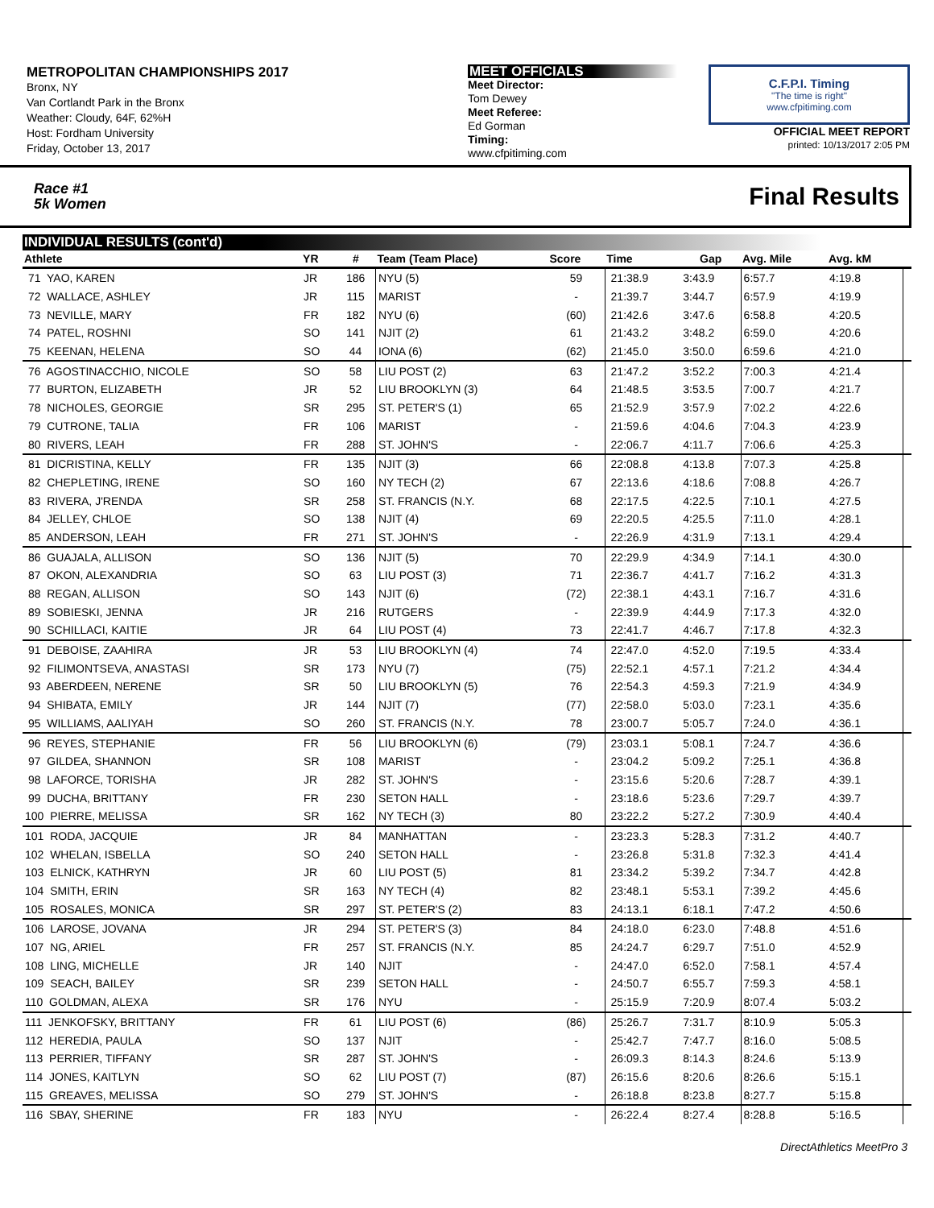METROPOLITAN CHAMPIONSHIPS 2017
Bronx, NY
Van Cortlandt Park in the Bronx
Weather: Cloudy, 64F, 62%H
Host: Fordham University
Friday, October 13, 2017
MEET OFFICIALS
Meet Director:
Tom Dewey
Meet Referee:
Ed Gorman
Timing:
www.cfpitiming.com
C.F.P.I. Timing
"The time is right"
www.cfpitiming.com
OFFICIAL MEET REPORT
printed: 10/13/2017 2:05 PM
Race #1
5k Women
Final Results
INDIVIDUAL RESULTS (cont'd)
| Athlete | YR | # | Team (Team Place) | Score | Time | Gap | Avg. Mile | Avg. kM | |
| --- | --- | --- | --- | --- | --- | --- | --- | --- | --- |
| 71 YAO, KAREN | JR | 186 | NYU (5) | 59 | 21:38.9 | 3:43.9 | 6:57.7 | 4:19.8 | |
| 72 WALLACE, ASHLEY | JR | 115 | MARIST | - | 21:39.7 | 3:44.7 | 6:57.9 | 4:19.9 | |
| 73 NEVILLE, MARY | FR | 182 | NYU (6) | (60) | 21:42.6 | 3:47.6 | 6:58.8 | 4:20.5 | |
| 74 PATEL, ROSHNI | SO | 141 | NJIT (2) | 61 | 21:43.2 | 3:48.2 | 6:59.0 | 4:20.6 | |
| 75 KEENAN, HELENA | SO | 44 | IONA (6) | (62) | 21:45.0 | 3:50.0 | 6:59.6 | 4:21.0 | |
| 76 AGOSTINACCHIO, NICOLE | SO | 58 | LIU POST (2) | 63 | 21:47.2 | 3:52.2 | 7:00.3 | 4:21.4 | |
| 77 BURTON, ELIZABETH | JR | 52 | LIU BROOKLYN (3) | 64 | 21:48.5 | 3:53.5 | 7:00.7 | 4:21.7 | |
| 78 NICHOLES, GEORGIE | SR | 295 | ST. PETER'S (1) | 65 | 21:52.9 | 3:57.9 | 7:02.2 | 4:22.6 | |
| 79 CUTRONE, TALIA | FR | 106 | MARIST | - | 21:59.6 | 4:04.6 | 7:04.3 | 4:23.9 | |
| 80 RIVERS, LEAH | FR | 288 | ST. JOHN'S | - | 22:06.7 | 4:11.7 | 7:06.6 | 4:25.3 | |
| 81 DICRISTINA, KELLY | FR | 135 | NJIT (3) | 66 | 22:08.8 | 4:13.8 | 7:07.3 | 4:25.8 | |
| 82 CHEPLETING, IRENE | SO | 160 | NY TECH (2) | 67 | 22:13.6 | 4:18.6 | 7:08.8 | 4:26.7 | |
| 83 RIVERA, J'RENDA | SR | 258 | ST. FRANCIS (N.Y. | 68 | 22:17.5 | 4:22.5 | 7:10.1 | 4:27.5 | |
| 84 JELLEY, CHLOE | SO | 138 | NJIT (4) | 69 | 22:20.5 | 4:25.5 | 7:11.0 | 4:28.1 | |
| 85 ANDERSON, LEAH | FR | 271 | ST. JOHN'S | - | 22:26.9 | 4:31.9 | 7:13.1 | 4:29.4 | |
| 86 GUAJALA, ALLISON | SO | 136 | NJIT (5) | 70 | 22:29.9 | 4:34.9 | 7:14.1 | 4:30.0 | |
| 87 OKON, ALEXANDRIA | SO | 63 | LIU POST (3) | 71 | 22:36.7 | 4:41.7 | 7:16.2 | 4:31.3 | |
| 88 REGAN, ALLISON | SO | 143 | NJIT (6) | (72) | 22:38.1 | 4:43.1 | 7:16.7 | 4:31.6 | |
| 89 SOBIESKI, JENNA | JR | 216 | RUTGERS | - | 22:39.9 | 4:44.9 | 7:17.3 | 4:32.0 | |
| 90 SCHILLACI, KAITIE | JR | 64 | LIU POST (4) | 73 | 22:41.7 | 4:46.7 | 7:17.8 | 4:32.3 | |
| 91 DEBOISE, ZAAHIRA | JR | 53 | LIU BROOKLYN (4) | 74 | 22:47.0 | 4:52.0 | 7:19.5 | 4:33.4 | |
| 92 FILIMONTSEVA, ANASTASI | SR | 173 | NYU (7) | (75) | 22:52.1 | 4:57.1 | 7:21.2 | 4:34.4 | |
| 93 ABERDEEN, NERENE | SR | 50 | LIU BROOKLYN (5) | 76 | 22:54.3 | 4:59.3 | 7:21.9 | 4:34.9 | |
| 94 SHIBATA, EMILY | JR | 144 | NJIT (7) | (77) | 22:58.0 | 5:03.0 | 7:23.1 | 4:35.6 | |
| 95 WILLIAMS, AALIYAH | SO | 260 | ST. FRANCIS (N.Y. | 78 | 23:00.7 | 5:05.7 | 7:24.0 | 4:36.1 | |
| 96 REYES, STEPHANIE | FR | 56 | LIU BROOKLYN (6) | (79) | 23:03.1 | 5:08.1 | 7:24.7 | 4:36.6 | |
| 97 GILDEA, SHANNON | SR | 108 | MARIST | - | 23:04.2 | 5:09.2 | 7:25.1 | 4:36.8 | |
| 98 LAFORCE, TORISHA | JR | 282 | ST. JOHN'S | - | 23:15.6 | 5:20.6 | 7:28.7 | 4:39.1 | |
| 99 DUCHA, BRITTANY | FR | 230 | SETON HALL | - | 23:18.6 | 5:23.6 | 7:29.7 | 4:39.7 | |
| 100 PIERRE, MELISSA | SR | 162 | NY TECH (3) | 80 | 23:22.2 | 5:27.2 | 7:30.9 | 4:40.4 | |
| 101 RODA, JACQUIE | JR | 84 | MANHATTAN | - | 23:23.3 | 5:28.3 | 7:31.2 | 4:40.7 | |
| 102 WHELAN, ISBELLA | SO | 240 | SETON HALL | - | 23:26.8 | 5:31.8 | 7:32.3 | 4:41.4 | |
| 103 ELNICK, KATHRYN | JR | 60 | LIU POST (5) | 81 | 23:34.2 | 5:39.2 | 7:34.7 | 4:42.8 | |
| 104 SMITH, ERIN | SR | 163 | NY TECH (4) | 82 | 23:48.1 | 5:53.1 | 7:39.2 | 4:45.6 | |
| 105 ROSALES, MONICA | SR | 297 | ST. PETER'S (2) | 83 | 24:13.1 | 6:18.1 | 7:47.2 | 4:50.6 | |
| 106 LAROSE, JOVANA | JR | 294 | ST. PETER'S (3) | 84 | 24:18.0 | 6:23.0 | 7:48.8 | 4:51.6 | |
| 107 NG, ARIEL | FR | 257 | ST. FRANCIS (N.Y. | 85 | 24:24.7 | 6:29.7 | 7:51.0 | 4:52.9 | |
| 108 LING, MICHELLE | JR | 140 | NJIT | - | 24:47.0 | 6:52.0 | 7:58.1 | 4:57.4 | |
| 109 SEACH, BAILEY | SR | 239 | SETON HALL | - | 24:50.7 | 6:55.7 | 7:59.3 | 4:58.1 | |
| 110 GOLDMAN, ALEXA | SR | 176 | NYU | - | 25:15.9 | 7:20.9 | 8:07.4 | 5:03.2 | |
| 111 JENKOFSKY, BRITTANY | FR | 61 | LIU POST (6) | (86) | 25:26.7 | 7:31.7 | 8:10.9 | 5:05.3 | |
| 112 HEREDIA, PAULA | SO | 137 | NJIT | - | 25:42.7 | 7:47.7 | 8:16.0 | 5:08.5 | |
| 113 PERRIER, TIFFANY | SR | 287 | ST. JOHN'S | - | 26:09.3 | 8:14.3 | 8:24.6 | 5:13.9 | |
| 114 JONES, KAITLYN | SO | 62 | LIU POST (7) | (87) | 26:15.6 | 8:20.6 | 8:26.6 | 5:15.1 | |
| 115 GREAVES, MELISSA | SO | 279 | ST. JOHN'S | - | 26:18.8 | 8:23.8 | 8:27.7 | 5:15.8 | |
| 116 SBAY, SHERINE | FR | 183 | NYU | - | 26:22.4 | 8:27.4 | 8:28.8 | 5:16.5 | |
DirectAthletics MeetPro 3